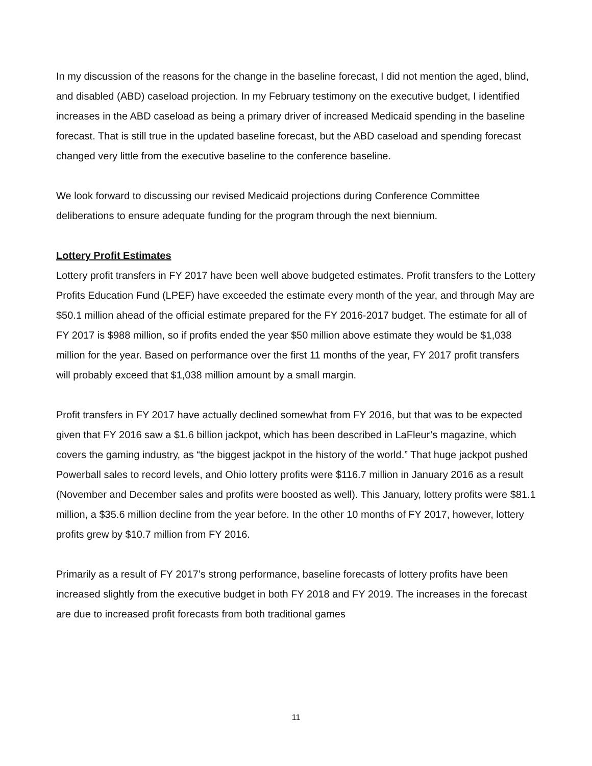In my discussion of the reasons for the change in the baseline forecast, I did not mention the aged, blind, and disabled (ABD) caseload projection. In my February testimony on the executive budget, I identified increases in the ABD caseload as being a primary driver of increased Medicaid spending in the baseline forecast. That is still true in the updated baseline forecast, but the ABD caseload and spending forecast changed very little from the executive baseline to the conference baseline.
We look forward to discussing our revised Medicaid projections during Conference Committee deliberations to ensure adequate funding for the program through the next biennium.
Lottery Profit Estimates
Lottery profit transfers in FY 2017 have been well above budgeted estimates. Profit transfers to the Lottery Profits Education Fund (LPEF) have exceeded the estimate every month of the year, and through May are $50.1 million ahead of the official estimate prepared for the FY 2016-2017 budget. The estimate for all of FY 2017 is $988 million, so if profits ended the year $50 million above estimate they would be $1,038 million for the year. Based on performance over the first 11 months of the year, FY 2017 profit transfers will probably exceed that $1,038 million amount by a small margin.
Profit transfers in FY 2017 have actually declined somewhat from FY 2016, but that was to be expected given that FY 2016 saw a $1.6 billion jackpot, which has been described in LaFleur’s magazine, which covers the gaming industry, as “the biggest jackpot in the history of the world.” That huge jackpot pushed Powerball sales to record levels, and Ohio lottery profits were $116.7 million in January 2016 as a result (November and December sales and profits were boosted as well). This January, lottery profits were $81.1 million, a $35.6 million decline from the year before. In the other 10 months of FY 2017, however, lottery profits grew by $10.7 million from FY 2016.
Primarily as a result of FY 2017’s strong performance, baseline forecasts of lottery profits have been increased slightly from the executive budget in both FY 2018 and FY 2019. The increases in the forecast are due to increased profit forecasts from both traditional games
11